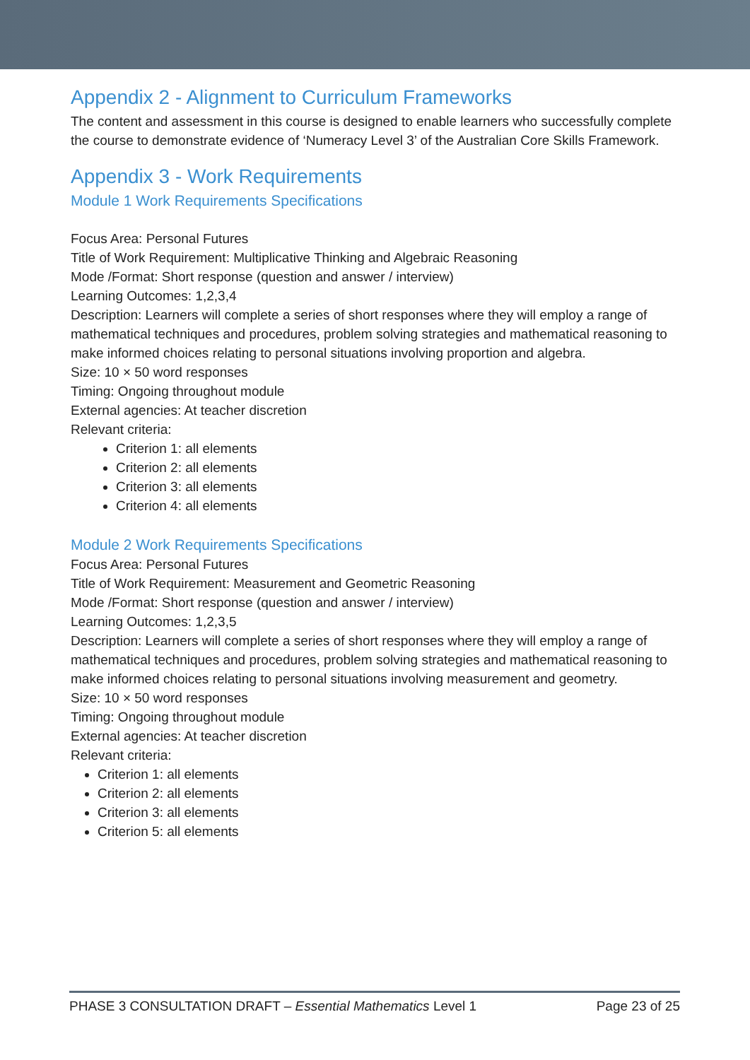Appendix 2 - Alignment to Curriculum Frameworks
The content and assessment in this course is designed to enable learners who successfully complete the course to demonstrate evidence of ‘Numeracy Level 3’ of the Australian Core Skills Framework.
Appendix 3 - Work Requirements
Module 1 Work Requirements Specifications
Focus Area: Personal Futures
Title of Work Requirement: Multiplicative Thinking and Algebraic Reasoning
Mode /Format: Short response (question and answer / interview)
Learning Outcomes: 1,2,3,4
Description: Learners will complete a series of short responses where they will employ a range of mathematical techniques and procedures, problem solving strategies and mathematical reasoning to make informed choices relating to personal situations involving proportion and algebra.
Size: 10 × 50 word responses
Timing: Ongoing throughout module
External agencies: At teacher discretion
Relevant criteria:
Criterion 1: all elements
Criterion 2: all elements
Criterion 3: all elements
Criterion 4: all elements
Module 2 Work Requirements Specifications
Focus Area: Personal Futures
Title of Work Requirement: Measurement and Geometric Reasoning
Mode /Format: Short response (question and answer / interview)
Learning Outcomes: 1,2,3,5
Description: Learners will complete a series of short responses where they will employ a range of mathematical techniques and procedures, problem solving strategies and mathematical reasoning to make informed choices relating to personal situations involving measurement and geometry.
Size: 10 × 50 word responses
Timing: Ongoing throughout module
External agencies: At teacher discretion
Relevant criteria:
Criterion 1: all elements
Criterion 2: all elements
Criterion 3: all elements
Criterion 5: all elements
PHASE 3 CONSULTATION DRAFT – Essential Mathematics Level 1 Page 23 of 25